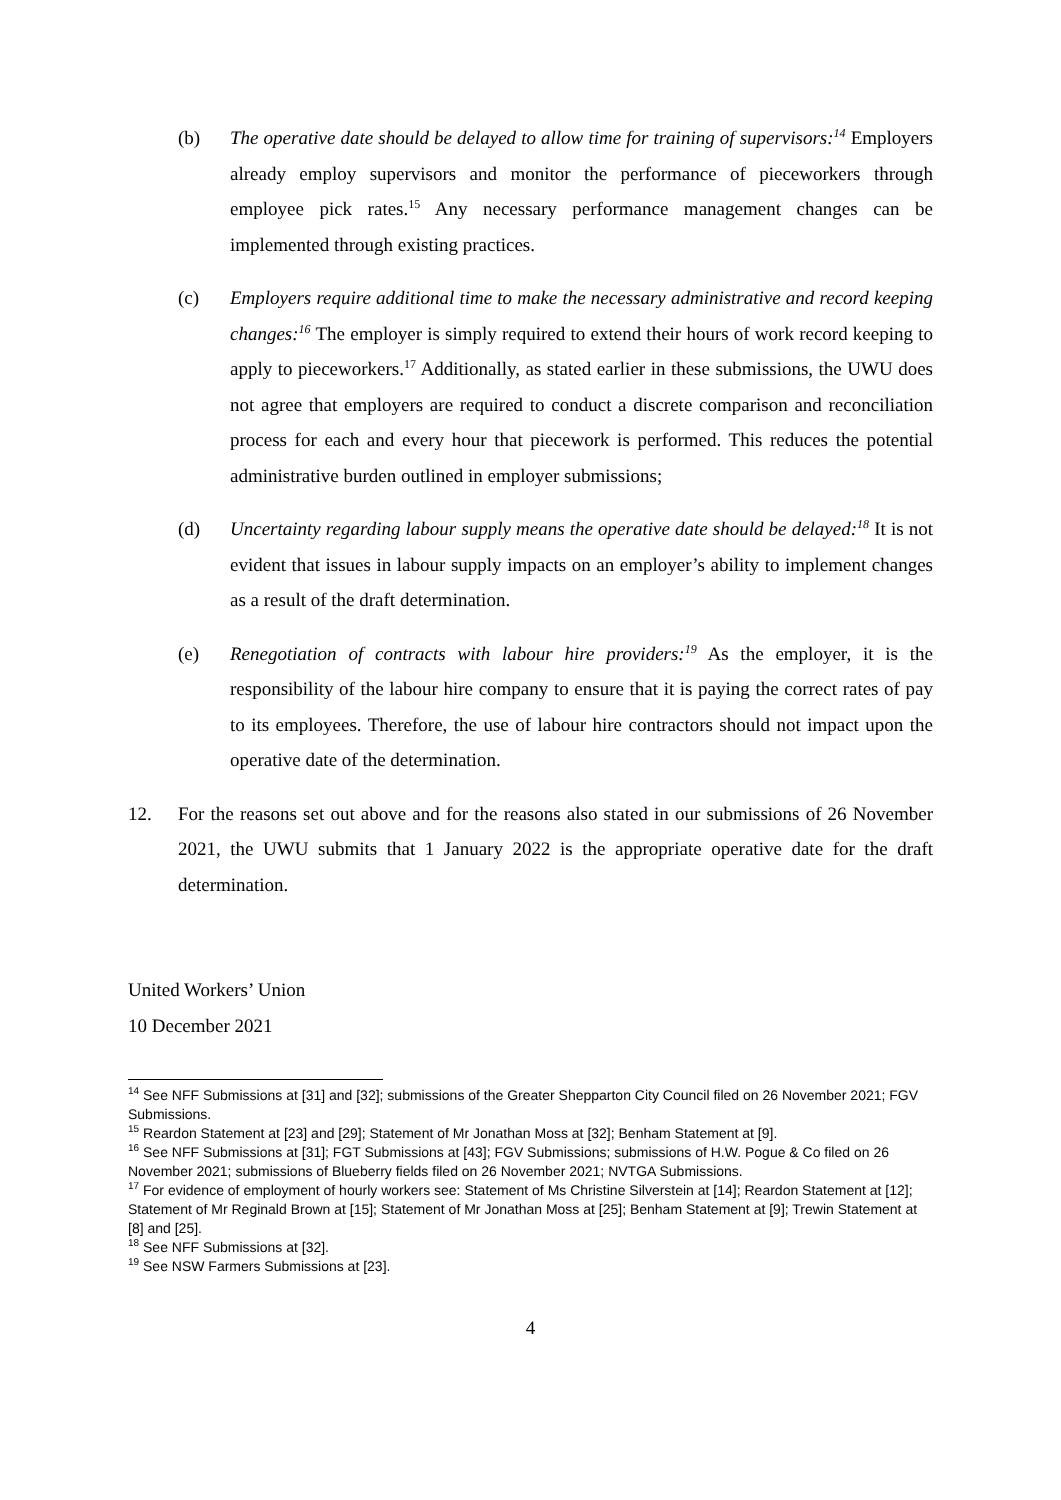(b) The operative date should be delayed to allow time for training of supervisors:<sup>14</sup> Employers already employ supervisors and monitor the performance of pieceworkers through employee pick rates.<sup>15</sup> Any necessary performance management changes can be implemented through existing practices.
(c) Employers require additional time to make the necessary administrative and record keeping changes:<sup>16</sup> The employer is simply required to extend their hours of work record keeping to apply to pieceworkers.<sup>17</sup> Additionally, as stated earlier in these submissions, the UWU does not agree that employers are required to conduct a discrete comparison and reconciliation process for each and every hour that piecework is performed. This reduces the potential administrative burden outlined in employer submissions;
(d) Uncertainty regarding labour supply means the operative date should be delayed:<sup>18</sup> It is not evident that issues in labour supply impacts on an employer’s ability to implement changes as a result of the draft determination.
(e) Renegotiation of contracts with labour hire providers:<sup>19</sup> As the employer, it is the responsibility of the labour hire company to ensure that it is paying the correct rates of pay to its employees. Therefore, the use of labour hire contractors should not impact upon the operative date of the determination.
12. For the reasons set out above and for the reasons also stated in our submissions of 26 November 2021, the UWU submits that 1 January 2022 is the appropriate operative date for the draft determination.
United Workers’ Union
10 December 2021
<sup>14</sup> See NFF Submissions at [31] and [32]; submissions of the Greater Shepparton City Council filed on 26 November 2021; FGV Submissions.
<sup>15</sup> Reardon Statement at [23] and [29]; Statement of Mr Jonathan Moss at [32]; Benham Statement at [9].
<sup>16</sup> See NFF Submissions at [31]; FGT Submissions at [43]; FGV Submissions; submissions of H.W. Pogue & Co filed on 26 November 2021; submissions of Blueberry fields filed on 26 November 2021; NVTGA Submissions.
<sup>17</sup> For evidence of employment of hourly workers see: Statement of Ms Christine Silverstein at [14]; Reardon Statement at [12]; Statement of Mr Reginald Brown at [15]; Statement of Mr Jonathan Moss at [25]; Benham Statement at [9]; Trewin Statement at [8] and [25].
<sup>18</sup> See NFF Submissions at [32].
<sup>19</sup> See NSW Farmers Submissions at [23].
4